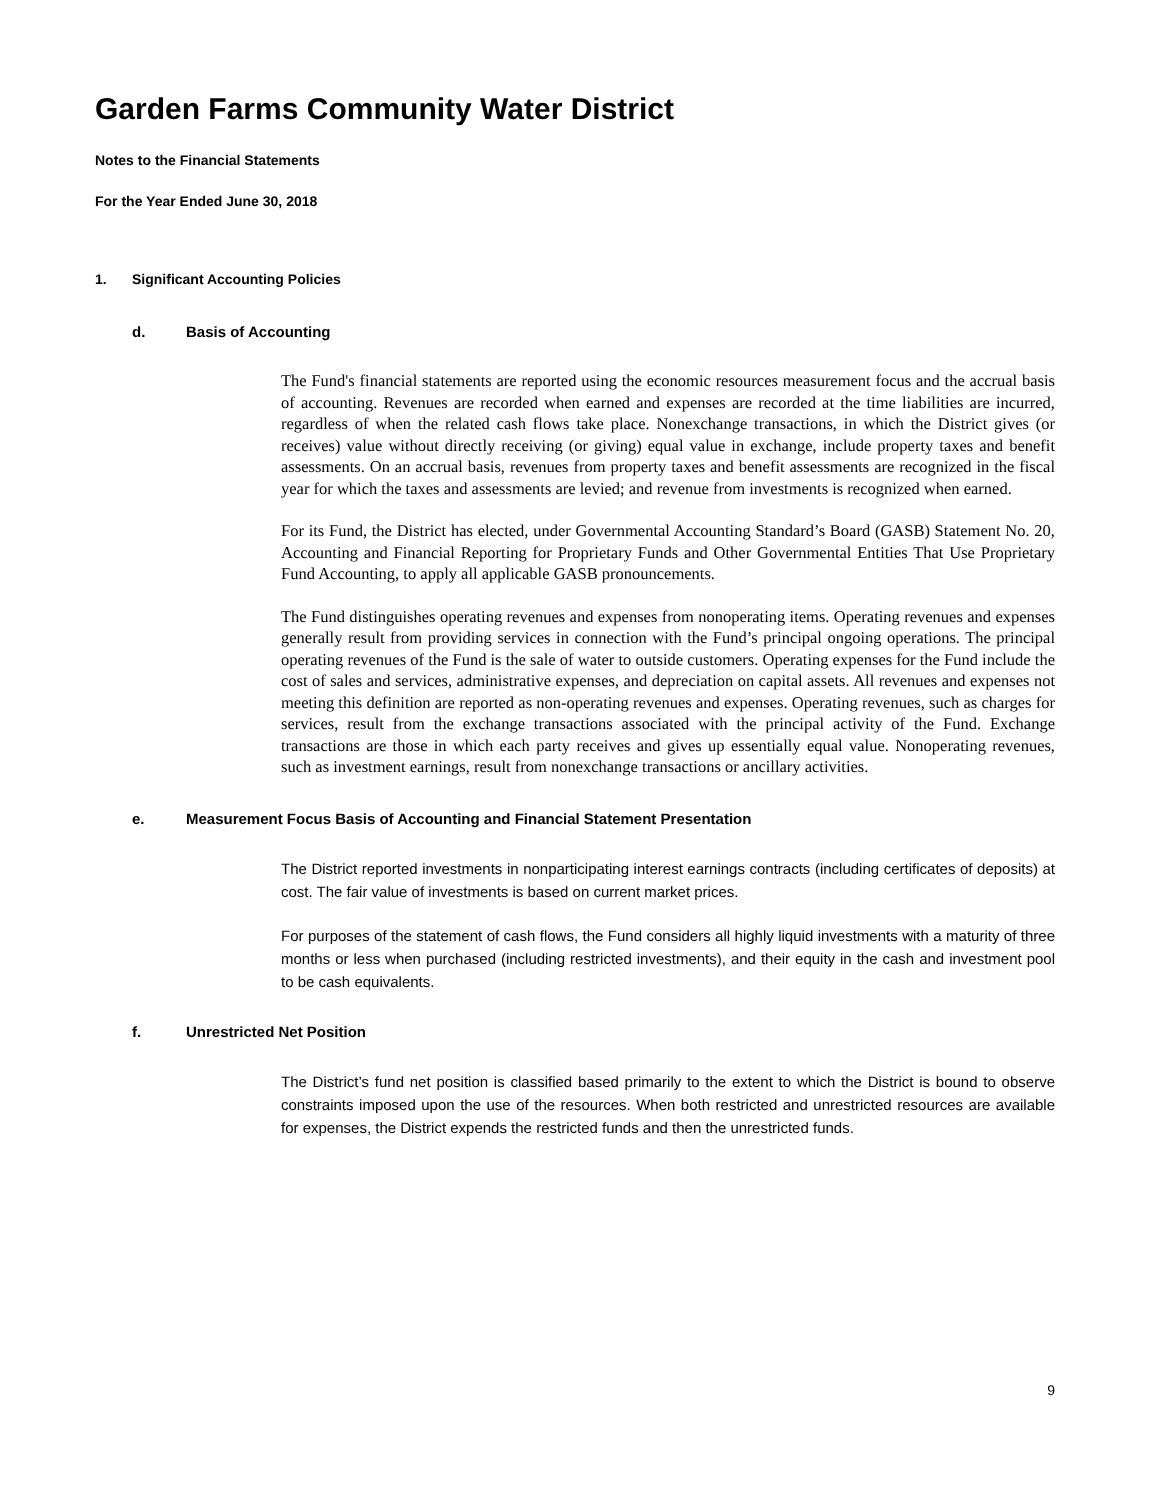Garden Farms Community Water District
Notes to the Financial Statements
For the Year Ended June 30, 2018
1. Significant Accounting Policies
d. Basis of Accounting
The Fund's financial statements are reported using the economic resources measurement focus and the accrual basis of accounting. Revenues are recorded when earned and expenses are recorded at the time liabilities are incurred, regardless of when the related cash flows take place. Nonexchange transactions, in which the District gives (or receives) value without directly receiving (or giving) equal value in exchange, include property taxes and benefit assessments. On an accrual basis, revenues from property taxes and benefit assessments are recognized in the fiscal year for which the taxes and assessments are levied; and revenue from investments is recognized when earned.
For its Fund, the District has elected, under Governmental Accounting Standard’s Board (GASB) Statement No. 20, Accounting and Financial Reporting for Proprietary Funds and Other Governmental Entities That Use Proprietary Fund Accounting, to apply all applicable GASB pronouncements.
The Fund distinguishes operating revenues and expenses from nonoperating items. Operating revenues and expenses generally result from providing services in connection with the Fund’s principal ongoing operations. The principal operating revenues of the Fund is the sale of water to outside customers. Operating expenses for the Fund include the cost of sales and services, administrative expenses, and depreciation on capital assets. All revenues and expenses not meeting this definition are reported as non-operating revenues and expenses. Operating revenues, such as charges for services, result from the exchange transactions associated with the principal activity of the Fund. Exchange transactions are those in which each party receives and gives up essentially equal value. Nonoperating revenues, such as investment earnings, result from nonexchange transactions or ancillary activities.
e. Measurement Focus Basis of Accounting and Financial Statement Presentation
The District reported investments in nonparticipating interest earnings contracts (including certificates of deposits) at cost. The fair value of investments is based on current market prices.
For purposes of the statement of cash flows, the Fund considers all highly liquid investments with a maturity of three months or less when purchased (including restricted investments), and their equity in the cash and investment pool to be cash equivalents.
f. Unrestricted Net Position
The District’s fund net position is classified based primarily to the extent to which the District is bound to observe constraints imposed upon the use of the resources. When both restricted and unrestricted resources are available for expenses, the District expends the restricted funds and then the unrestricted funds.
9